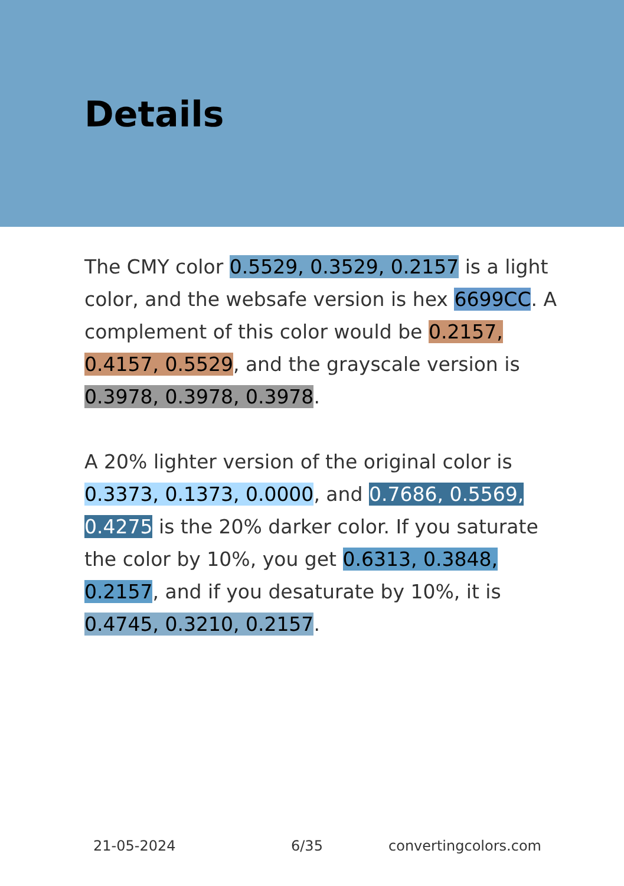Details
The CMY color 0.5529, 0.3529, 0.2157 is a light color, and the websafe version is hex 6699CC. A complement of this color would be 0.2157, 0.4157, 0.5529, and the grayscale version is 0.3978, 0.3978, 0.3978.
A 20% lighter version of the original color is 0.3373, 0.1373, 0.0000, and 0.7686, 0.5569, 0.4275 is the 20% darker color. If you saturate the color by 10%, you get 0.6313, 0.3848, 0.2157, and if you desaturate by 10%, it is 0.4745, 0.3210, 0.2157.
21-05-2024 6/35 convertingcolors.com